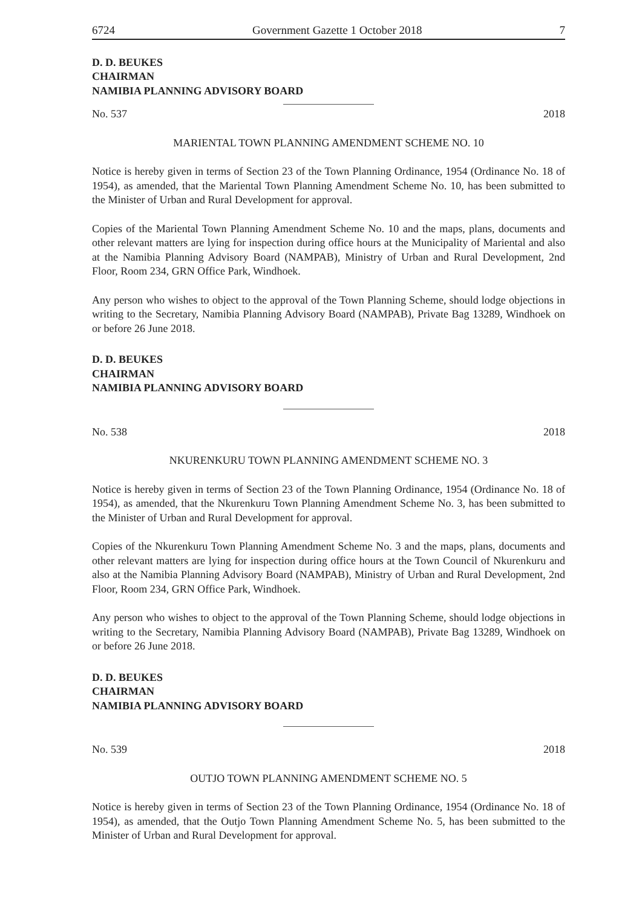6724 Government Gazette 1 October 2018 7
D. D. BEUKES
CHAIRMAN
NAMIBIA PLANNING ADVISORY BOARD
No. 537 2018
MARIENTAL TOWN PLANNING AMENDMENT SCHEME NO. 10
Notice is hereby given in terms of Section 23 of the Town Planning Ordinance, 1954 (Ordinance No. 18 of 1954), as amended, that the Mariental Town Planning Amendment Scheme No. 10, has been submitted to the Minister of Urban and Rural Development for approval.
Copies of the Mariental Town Planning Amendment Scheme No. 10 and the maps, plans, documents and other relevant matters are lying for inspection during office hours at the Municipality of Mariental and also at the Namibia Planning Advisory Board (NAMPAB), Ministry of Urban and Rural Development, 2nd Floor, Room 234, GRN Office Park, Windhoek.
Any person who wishes to object to the approval of the Town Planning Scheme, should lodge objections in writing to the Secretary, Namibia Planning Advisory Board (NAMPAB), Private Bag 13289, Windhoek on or before 26 June 2018.
D. D. BEUKES
CHAIRMAN
NAMIBIA PLANNING ADVISORY BOARD
No. 538 2018
NKURENKURU TOWN PLANNING AMENDMENT SCHEME NO. 3
Notice is hereby given in terms of Section 23 of the Town Planning Ordinance, 1954 (Ordinance No. 18 of 1954), as amended, that the Nkurenkuru Town Planning Amendment Scheme No. 3, has been submitted to the Minister of Urban and Rural Development for approval.
Copies of the Nkurenkuru Town Planning Amendment Scheme No. 3 and the maps, plans, documents and other relevant matters are lying for inspection during office hours at the Town Council of Nkurenkuru and also at the Namibia Planning Advisory Board (NAMPAB), Ministry of Urban and Rural Development, 2nd Floor, Room 234, GRN Office Park, Windhoek.
Any person who wishes to object to the approval of the Town Planning Scheme, should lodge objections in writing to the Secretary, Namibia Planning Advisory Board (NAMPAB), Private Bag 13289, Windhoek on or before 26 June 2018.
D. D. BEUKES
CHAIRMAN
NAMIBIA PLANNING ADVISORY BOARD
No. 539 2018
OUTJO TOWN PLANNING AMENDMENT SCHEME NO. 5
Notice is hereby given in terms of Section 23 of the Town Planning Ordinance, 1954 (Ordinance No. 18 of 1954), as amended, that the Outjo Town Planning Amendment Scheme No. 5, has been submitted to the Minister of Urban and Rural Development for approval.